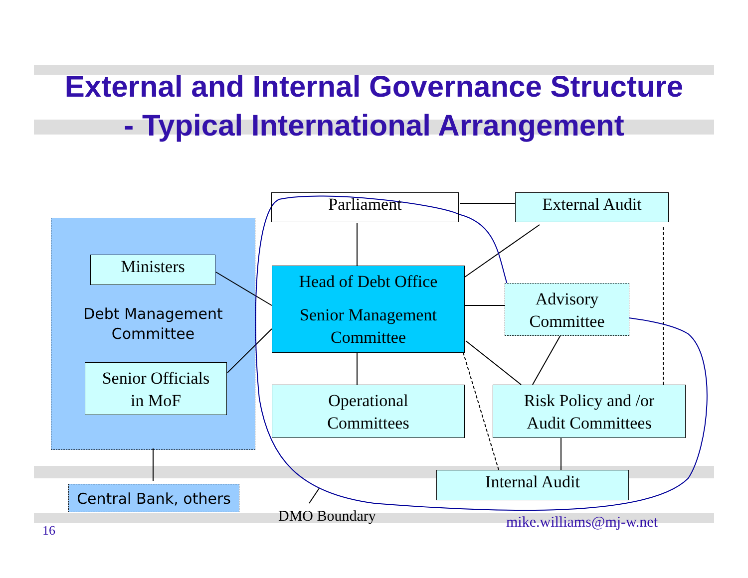External and Internal Governance Structure
- Typical International Arrangement
Parliament External Audit
Ministers
Debt Management
Committee
Senior Officials
in MoF
Head of Debt Office
Senior Management
Committee
Advisory
Committee
Operational
Committees
Risk Policy and /or
Audit Committees
Internal Audit
Central Bank, others
DMO Boundary mike.williams@mj-w.net
16